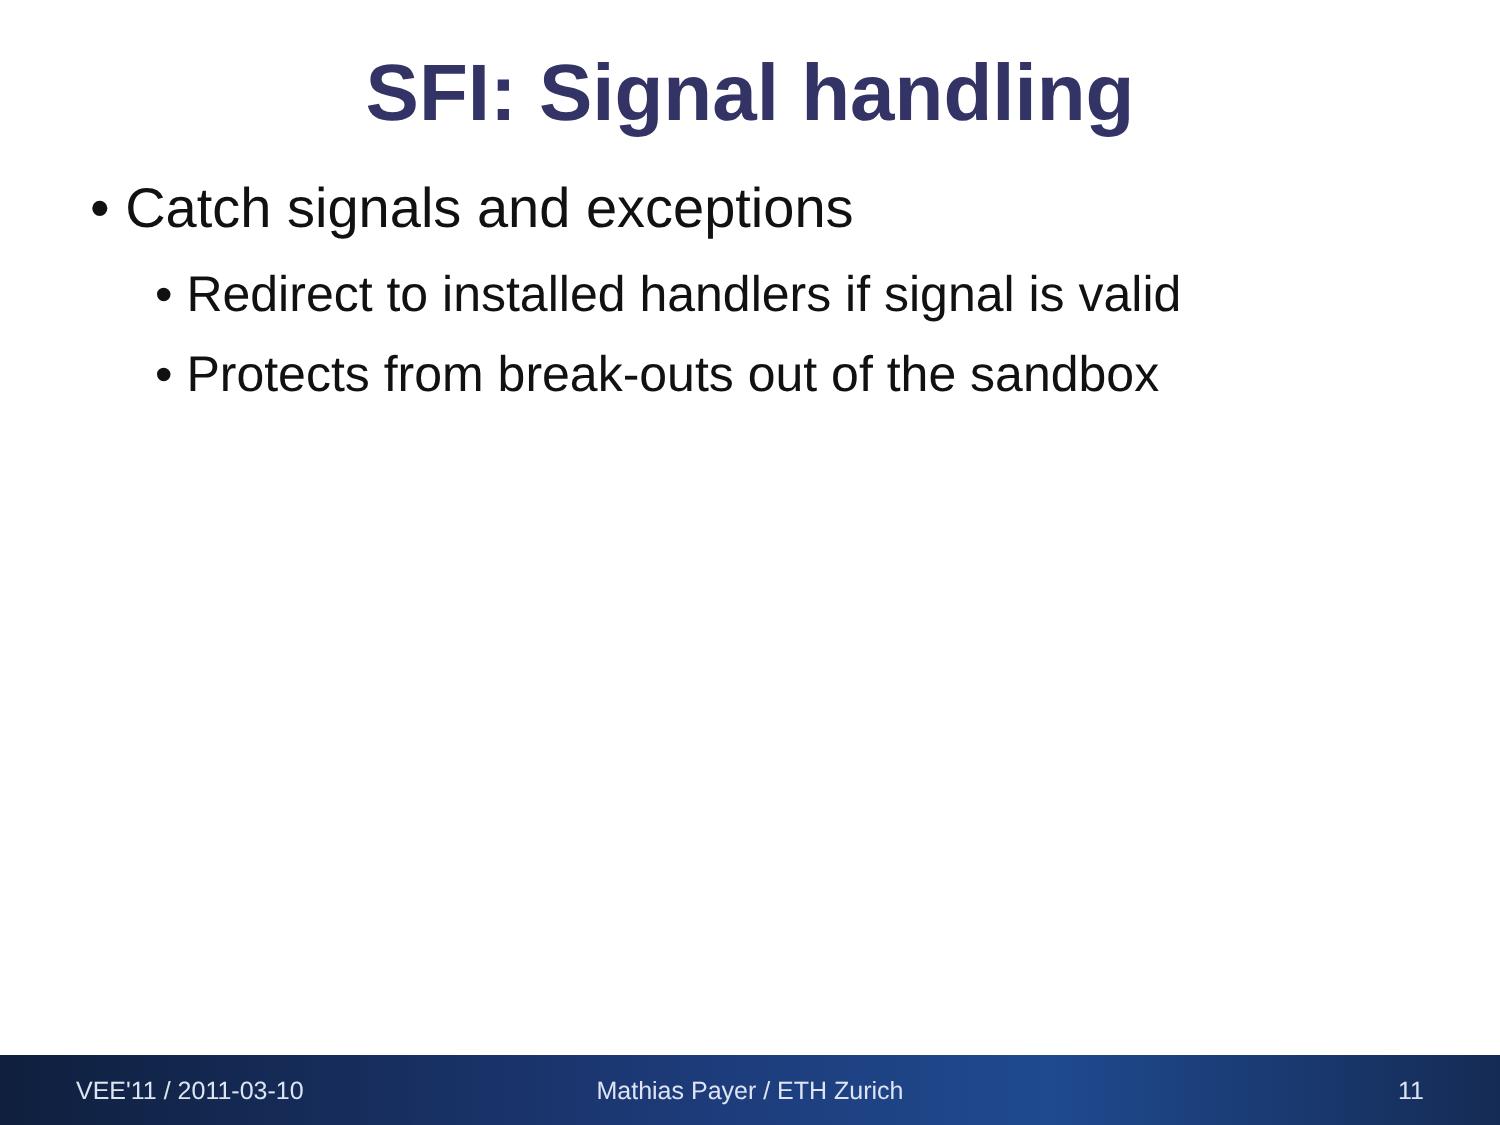SFI: Signal handling
• Catch signals and exceptions
• Redirect to installed handlers if signal is valid
• Protects from break-outs out of the sandbox
VEE'11 / 2011-03-10 Mathias Payer / ETH Zurich 11